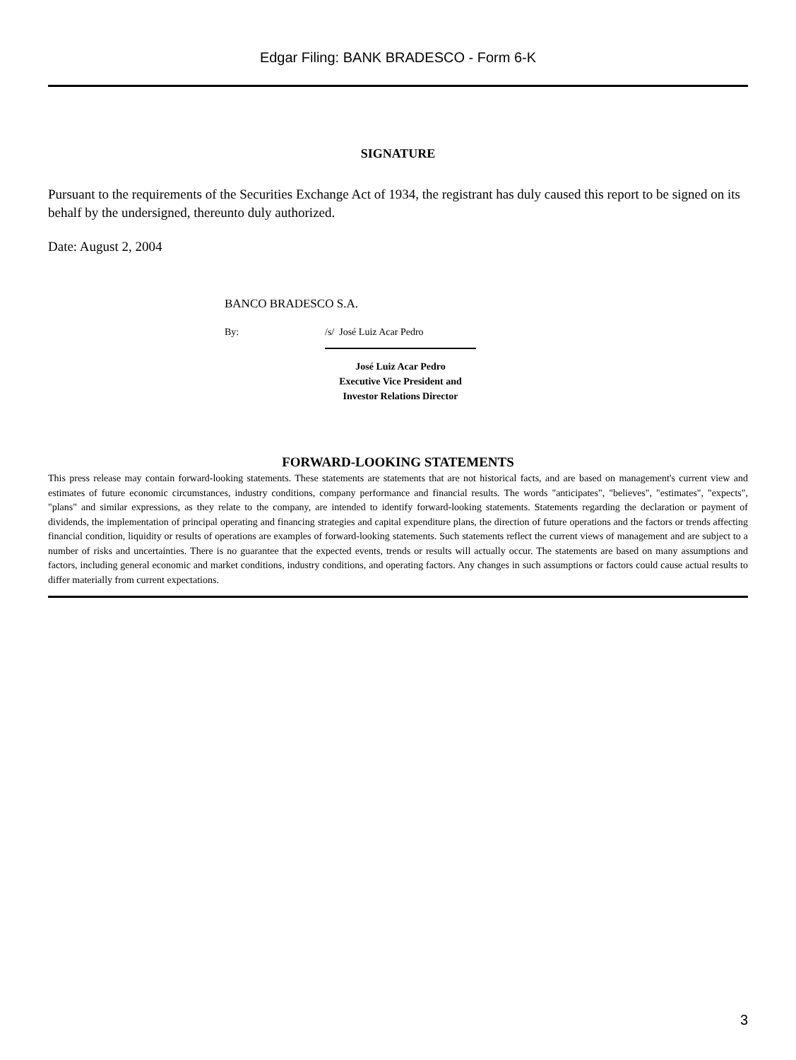Edgar Filing: BANK BRADESCO - Form 6-K
SIGNATURE
Pursuant to the requirements of the Securities Exchange Act of 1934, the registrant has duly caused this report to be signed on its behalf by the undersigned, thereunto duly authorized.
Date: August 2, 2004
BANCO BRADESCO S.A.
By: /s/ José Luiz Acar Pedro
José Luiz Acar Pedro
Executive Vice President and
Investor Relations Director
FORWARD-LOOKING STATEMENTS
This press release may contain forward-looking statements. These statements are statements that are not historical facts, and are based on management's current view and estimates of future economic circumstances, industry conditions, company performance and financial results. The words "anticipates", "believes", "estimates", "expects", "plans" and similar expressions, as they relate to the company, are intended to identify forward-looking statements. Statements regarding the declaration or payment of dividends, the implementation of principal operating and financing strategies and capital expenditure plans, the direction of future operations and the factors or trends affecting financial condition, liquidity or results of operations are examples of forward-looking statements. Such statements reflect the current views of management and are subject to a number of risks and uncertainties. There is no guarantee that the expected events, trends or results will actually occur. The statements are based on many assumptions and factors, including general economic and market conditions, industry conditions, and operating factors. Any changes in such assumptions or factors could cause actual results to differ materially from current expectations.
3